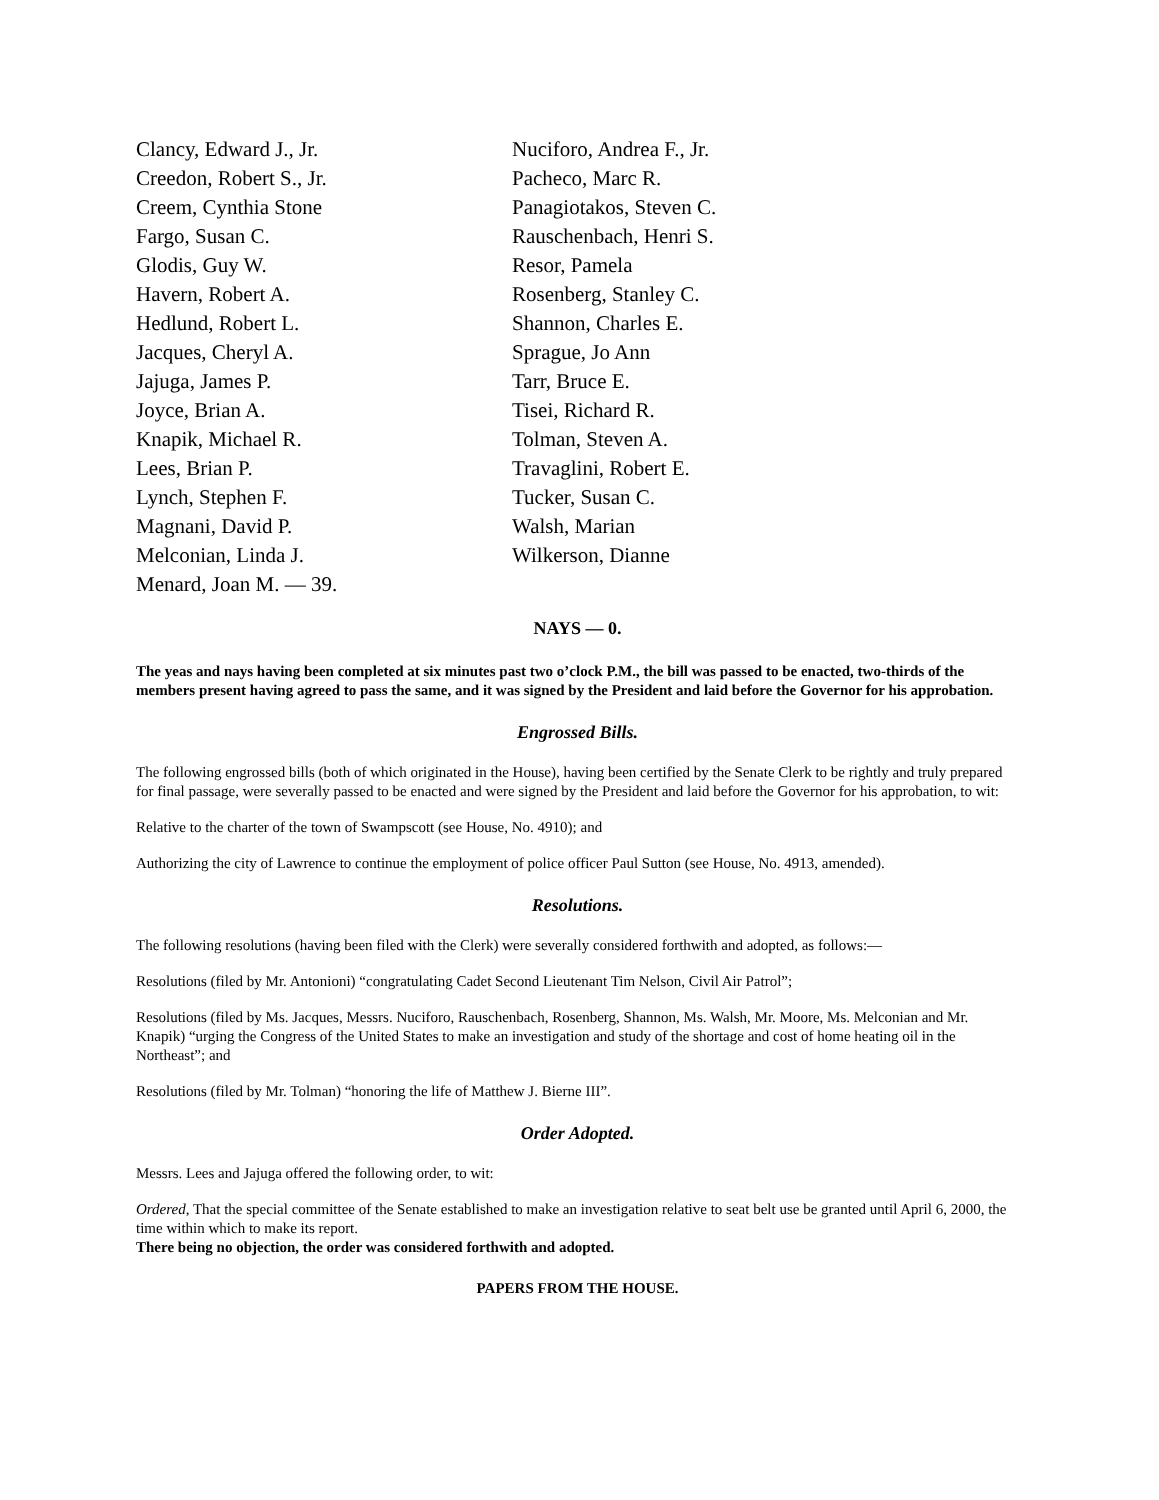Clancy, Edward J., Jr.
Creedon, Robert S., Jr.
Creem, Cynthia Stone
Fargo, Susan C.
Glodis, Guy W.
Havern, Robert A.
Hedlund, Robert L.
Jacques, Cheryl A.
Jajuga, James P.
Joyce, Brian A.
Knapik, Michael R.
Lees, Brian P.
Lynch, Stephen F.
Magnani, David P.
Melconian, Linda J.
Menard, Joan M. — 39.
Nuciforo, Andrea F., Jr.
Pacheco, Marc R.
Panagiotakos, Steven C.
Rauschenbach, Henri S.
Resor, Pamela
Rosenberg, Stanley C.
Shannon, Charles E.
Sprague, Jo Ann
Tarr, Bruce E.
Tisei, Richard R.
Tolman, Steven A.
Travaglini, Robert E.
Tucker, Susan C.
Walsh, Marian
Wilkerson, Dianne
NAYS — 0.
The yeas and nays having been completed at six minutes past two o’clock P.M., the bill was passed to be enacted, two-thirds of the members present having agreed to pass the same, and it was signed by the President and laid before the Governor for his approbation.
Engrossed Bills.
The following engrossed bills (both of which originated in the House), having been certified by the Senate Clerk to be rightly and truly prepared for final passage, were severally passed to be enacted and were signed by the President and laid before the Governor for his approbation, to wit:
Relative to the charter of the town of Swampscott (see House, No. 4910); and
Authorizing the city of Lawrence to continue the employment of police officer Paul Sutton (see House, No. 4913, amended).
Resolutions.
The following resolutions (having been filed with the Clerk) were severally considered forthwith and adopted, as follows:—
Resolutions (filed by Mr. Antonioni) “congratulating Cadet Second Lieutenant Tim Nelson, Civil Air Patrol”;
Resolutions (filed by Ms. Jacques, Messrs. Nuciforo, Rauschenbach, Rosenberg, Shannon, Ms. Walsh, Mr. Moore, Ms. Melconian and Mr. Knapik) “urging the Congress of the United States to make an investigation and study of the shortage and cost of home heating oil in the Northeast”; and
Resolutions (filed by Mr. Tolman) “honoring the life of Matthew J. Bierne III”.
Order Adopted.
Messrs. Lees and Jajuga offered the following order, to wit:
Ordered, That the special committee of the Senate established to make an investigation relative to seat belt use be granted until April 6, 2000, the time within which to make its report.
There being no objection, the order was considered forthwith and adopted.
PAPERS FROM THE HOUSE.